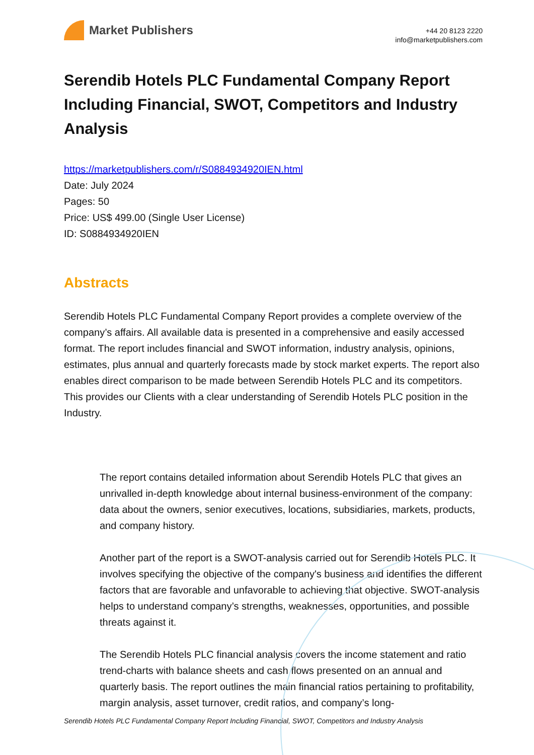Market Publishers
+44 20 8123 2220
info@marketpublishers.com
Serendib Hotels PLC Fundamental Company Report Including Financial, SWOT, Competitors and Industry Analysis
https://marketpublishers.com/r/S0884934920IEN.html
Date: July 2024
Pages: 50
Price: US$ 499.00 (Single User License)
ID: S0884934920IEN
Abstracts
Serendib Hotels PLC Fundamental Company Report provides a complete overview of the company’s affairs. All available data is presented in a comprehensive and easily accessed format. The report includes financial and SWOT information, industry analysis, opinions, estimates, plus annual and quarterly forecasts made by stock market experts. The report also enables direct comparison to be made between Serendib Hotels PLC and its competitors. This provides our Clients with a clear understanding of Serendib Hotels PLC position in the Industry.
The report contains detailed information about Serendib Hotels PLC that gives an unrivalled in-depth knowledge about internal business-environment of the company: data about the owners, senior executives, locations, subsidiaries, markets, products, and company history.
Another part of the report is a SWOT-analysis carried out for Serendib Hotels PLC. It involves specifying the objective of the company's business and identifies the different factors that are favorable and unfavorable to achieving that objective. SWOT-analysis helps to understand company’s strengths, weaknesses, opportunities, and possible threats against it.
The Serendib Hotels PLC financial analysis covers the income statement and ratio trend-charts with balance sheets and cash flows presented on an annual and quarterly basis. The report outlines the main financial ratios pertaining to profitability, margin analysis, asset turnover, credit ratios, and company’s long-
Serendib Hotels PLC Fundamental Company Report Including Financial, SWOT, Competitors and Industry Analysis